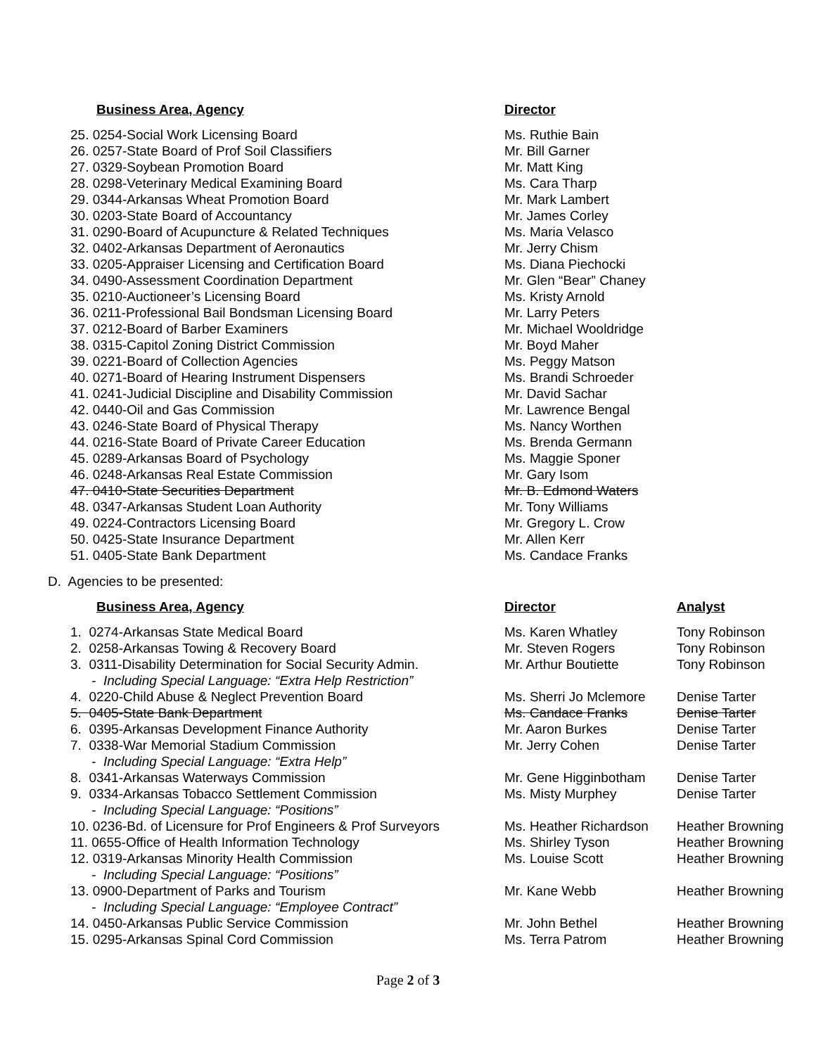| Business Area, Agency | Director |
| --- | --- |
| 25. 0254-Social Work Licensing Board | Ms. Ruthie Bain |
| 26. 0257-State Board of Prof Soil Classifiers | Mr. Bill Garner |
| 27. 0329-Soybean Promotion Board | Mr. Matt King |
| 28. 0298-Veterinary Medical Examining Board | Ms. Cara Tharp |
| 29. 0344-Arkansas Wheat Promotion Board | Mr. Mark Lambert |
| 30. 0203-State Board of Accountancy | Mr. James Corley |
| 31. 0290-Board of Acupuncture & Related Techniques | Ms. Maria Velasco |
| 32. 0402-Arkansas Department of Aeronautics | Mr. Jerry Chism |
| 33. 0205-Appraiser Licensing and Certification Board | Ms. Diana Piechocki |
| 34. 0490-Assessment Coordination Department | Mr. Glen “Bear” Chaney |
| 35. 0210-Auctioneer’s Licensing Board | Ms. Kristy Arnold |
| 36. 0211-Professional Bail Bondsman Licensing Board | Mr. Larry Peters |
| 37. 0212-Board of Barber Examiners | Mr. Michael Wooldridge |
| 38. 0315-Capitol Zoning District Commission | Mr. Boyd Maher |
| 39. 0221-Board of Collection Agencies | Ms. Peggy Matson |
| 40. 0271-Board of Hearing Instrument Dispensers | Ms. Brandi Schroeder |
| 41. 0241-Judicial Discipline and Disability Commission | Mr. David Sachar |
| 42. 0440-Oil and Gas Commission | Mr. Lawrence Bengal |
| 43. 0246-State Board of Physical Therapy | Ms. Nancy Worthen |
| 44. 0216-State Board of Private Career Education | Ms. Brenda Germann |
| 45. 0289-Arkansas Board of Psychology | Ms. Maggie Sponer |
| 46. 0248-Arkansas Real Estate Commission | Mr. Gary Isom |
| 47. 0410-State Securities Department | Mr. B. Edmond Waters |
| 48. 0347-Arkansas Student Loan Authority | Mr. Tony Williams |
| 49. 0224-Contractors Licensing Board | Mr. Gregory L. Crow |
| 50. 0425-State Insurance Department | Mr. Allen Kerr |
| 51. 0405-State Bank Department | Ms. Candace Franks |
D. Agencies to be presented:
| Business Area, Agency | Director | Analyst |
| --- | --- | --- |
| 1. 0274-Arkansas State Medical Board | Ms. Karen Whatley | Tony Robinson |
| 2. 0258-Arkansas Towing & Recovery Board | Mr. Steven Rogers | Tony Robinson |
| 3. 0311-Disability Determination for Social Security Admin. | Mr. Arthur Boutiette | Tony Robinson |
| - Including Special Language: “Extra Help Restriction” | | |
| 4. 0220-Child Abuse & Neglect Prevention Board | Ms. Sherri Jo Mclemore | Denise Tarter |
| 5. 0405-State Bank Department | Ms. Candace Franks | Denise Tarter |
| 6. 0395-Arkansas Development Finance Authority | Mr. Aaron Burkes | Denise Tarter |
| 7. 0338-War Memorial Stadium Commission | Mr. Jerry Cohen | Denise Tarter |
| - Including Special Language: “Extra Help” | | |
| 8. 0341-Arkansas Waterways Commission | Mr. Gene Higginbotham | Denise Tarter |
| 9. 0334-Arkansas Tobacco Settlement Commission | Ms. Misty Murphey | Denise Tarter |
| - Including Special Language: “Positions” | | |
| 10. 0236-Bd. of Licensure for Prof Engineers & Prof Surveyors | Ms. Heather Richardson | Heather Browning |
| 11. 0655-Office of Health Information Technology | Ms. Shirley Tyson | Heather Browning |
| 12. 0319-Arkansas Minority Health Commission | Ms. Louise Scott | Heather Browning |
| - Including Special Language: “Positions” | | |
| 13. 0900-Department of Parks and Tourism | Mr. Kane Webb | Heather Browning |
| - Including Special Language: “Employee Contract” | | |
| 14. 0450-Arkansas Public Service Commission | Mr. John Bethel | Heather Browning |
| 15. 0295-Arkansas Spinal Cord Commission | Ms. Terra Patrom | Heather Browning |
Page 2 of 3